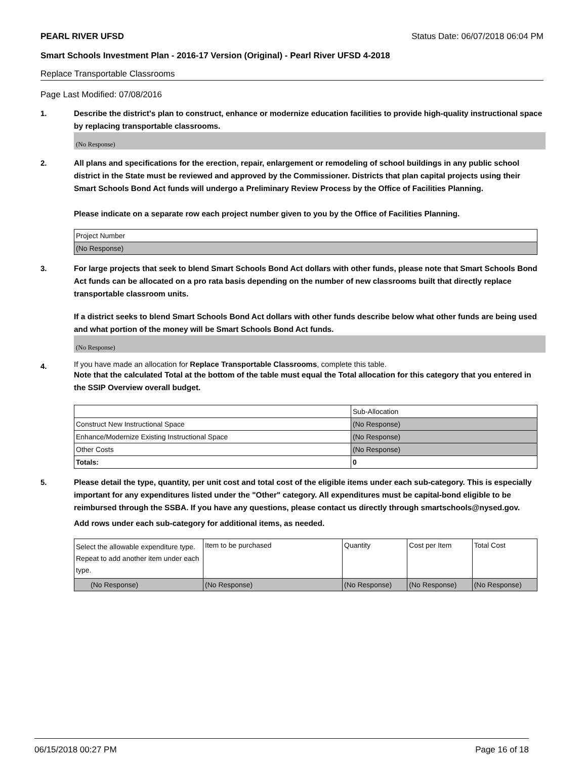PEARL RIVER UFSD Status Date: 06/07/2018 06:04 PM
Smart Schools Investment Plan - 2016-17 Version (Original) - Pearl River UFSD 4-2018
Replace Transportable Classrooms
Page Last Modified: 07/08/2016
1.
Describe the district's plan to construct, enhance or modernize education facilities to provide high-quality instructional space by replacing transportable classrooms.
(No Response)
2.
All plans and specifications for the erection, repair, enlargement or remodeling of school buildings in any public school district in the State must be reviewed and approved by the Commissioner. Districts that plan capital projects using their Smart Schools Bond Act funds will undergo a Preliminary Review Process by the Office of Facilities Planning.
Please indicate on a separate row each project number given to you by the Office of Facilities Planning.
| Project Number |
| (No Response) |
3.
For large projects that seek to blend Smart Schools Bond Act dollars with other funds, please note that Smart Schools Bond Act funds can be allocated on a pro rata basis depending on the number of new classrooms built that directly replace transportable classroom units.
If a district seeks to blend Smart Schools Bond Act dollars with other funds describe below what other funds are being used and what portion of the money will be Smart Schools Bond Act funds.
(No Response)
4.
If you have made an allocation for Replace Transportable Classrooms, complete this table.
Note that the calculated Total at the bottom of the table must equal the Total allocation for this category that you entered in the SSIP Overview overall budget.
| | Sub-Allocation |
| Construct New Instructional Space | (No Response) |
| Enhance/Modernize Existing Instructional Space | (No Response) |
| Other Costs | (No Response) |
| Totals: | 0 |
5.
Please detail the type, quantity, per unit cost and total cost of the eligible items under each sub-category. This is especially important for any expenditures listed under the "Other" category. All expenditures must be capital-bond eligible to be reimbursed through the SSBA. If you have any questions, please contact us directly through smartschools@nysed.gov.
Add rows under each sub-category for additional items, as needed.
| Select the allowable expenditure type. Repeat to add another item under each type. | Item to be purchased | Quantity | Cost per Item | Total Cost |
| (No Response) | (No Response) | (No Response) | (No Response) | (No Response) |
06/15/2018 00:27 PM Page 16 of 18